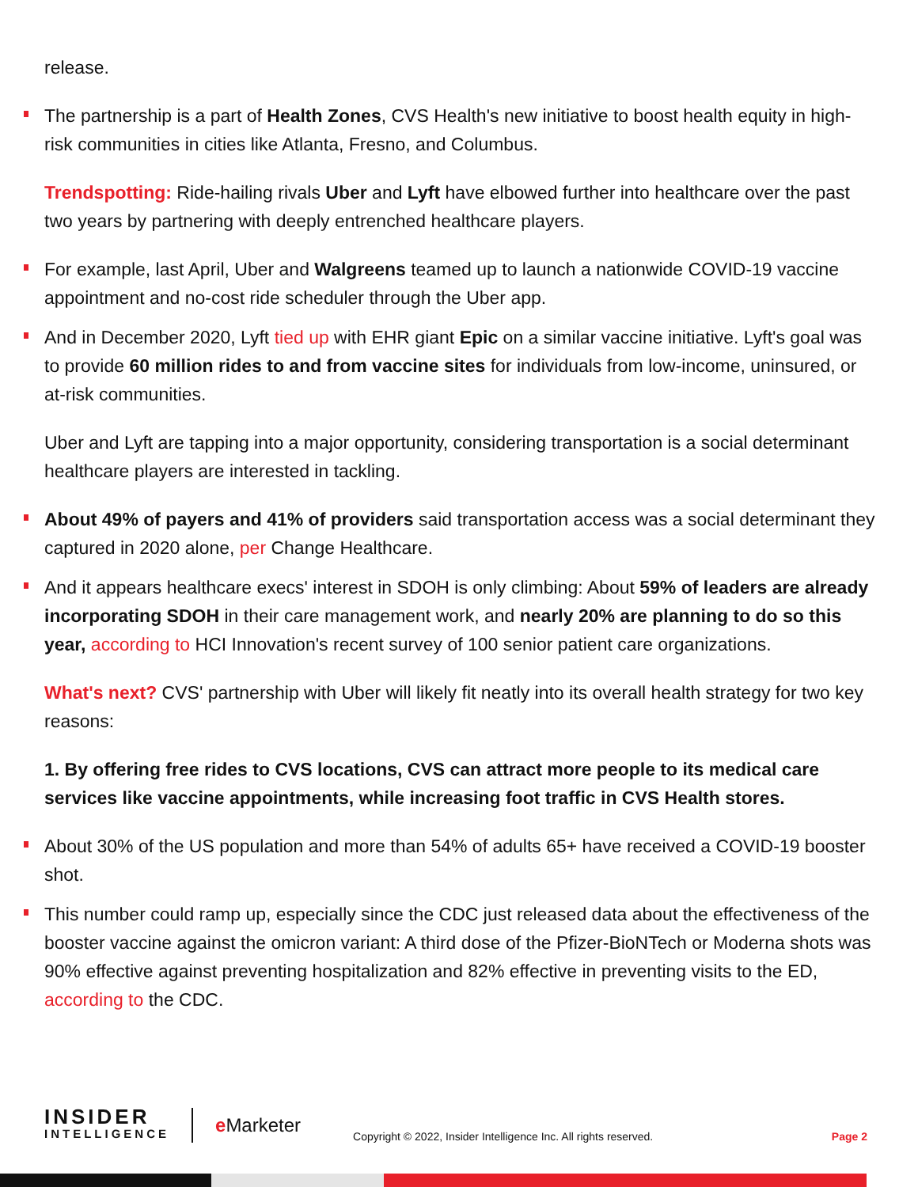release.
The partnership is a part of Health Zones, CVS Health's new initiative to boost health equity in high-risk communities in cities like Atlanta, Fresno, and Columbus.
Trendspotting: Ride-hailing rivals Uber and Lyft have elbowed further into healthcare over the past two years by partnering with deeply entrenched healthcare players.
For example, last April, Uber and Walgreens teamed up to launch a nationwide COVID-19 vaccine appointment and no-cost ride scheduler through the Uber app.
And in December 2020, Lyft tied up with EHR giant Epic on a similar vaccine initiative. Lyft's goal was to provide 60 million rides to and from vaccine sites for individuals from low-income, uninsured, or at-risk communities.
Uber and Lyft are tapping into a major opportunity, considering transportation is a social determinant healthcare players are interested in tackling.
About 49% of payers and 41% of providers said transportation access was a social determinant they captured in 2020 alone, per Change Healthcare.
And it appears healthcare execs' interest in SDOH is only climbing: About 59% of leaders are already incorporating SDOH in their care management work, and nearly 20% are planning to do so this year, according to HCI Innovation's recent survey of 100 senior patient care organizations.
What's next? CVS' partnership with Uber will likely fit neatly into its overall health strategy for two key reasons:
1. By offering free rides to CVS locations, CVS can attract more people to its medical care services like vaccine appointments, while increasing foot traffic in CVS Health stores.
About 30% of the US population and more than 54% of adults 65+ have received a COVID-19 booster shot.
This number could ramp up, especially since the CDC just released data about the effectiveness of the booster vaccine against the omicron variant: A third dose of the Pfizer-BioNTech or Moderna shots was 90% effective against preventing hospitalization and 82% effective in preventing visits to the ED, according to the CDC.
INSIDER
INTELLIGENCE
e Marketer
Copyright © 2022, Insider Intelligence Inc. All rights reserved.
Page 2